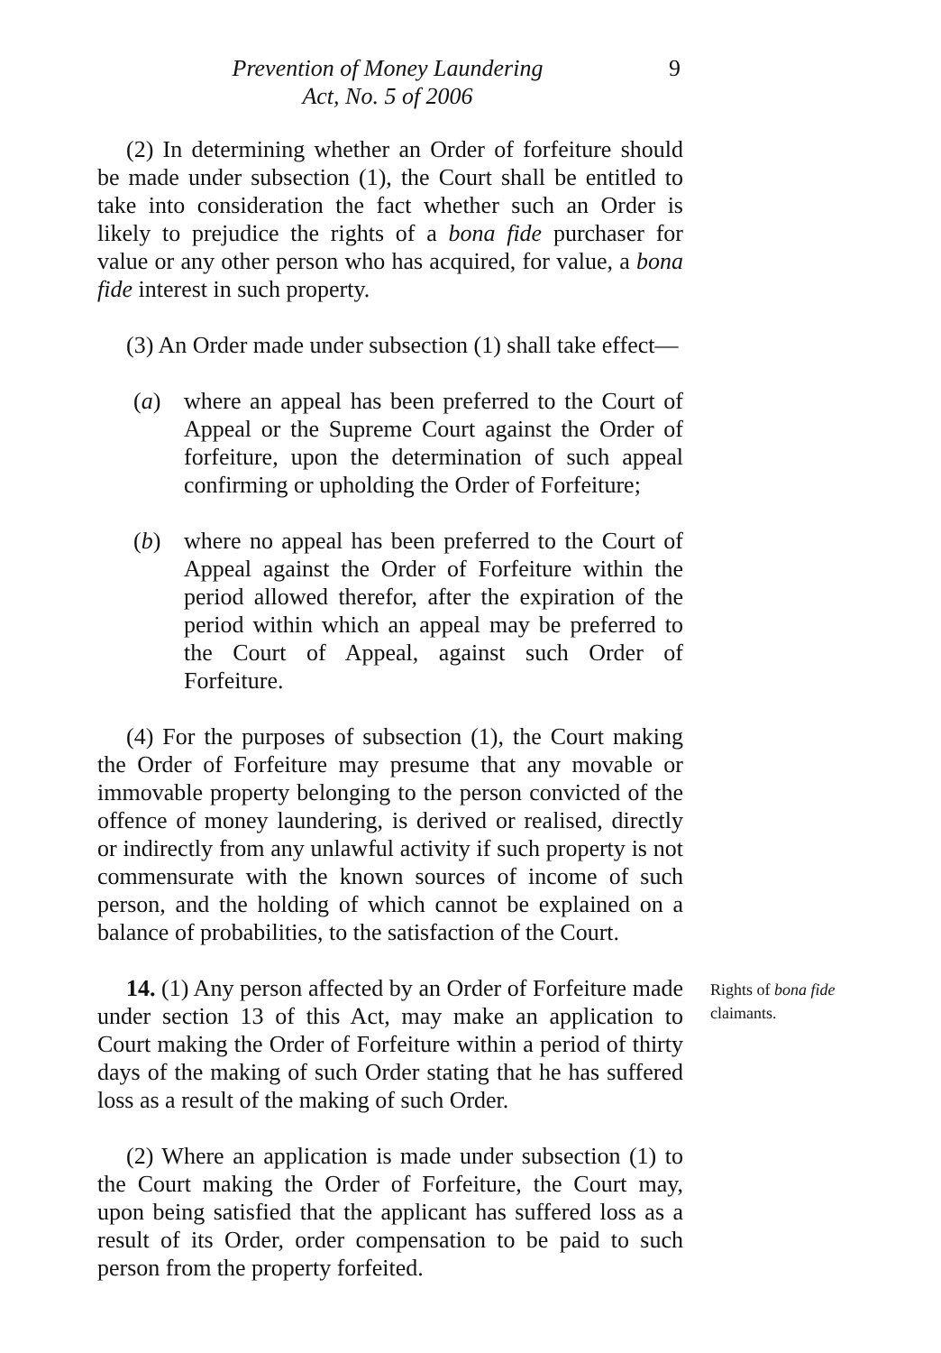Prevention of Money Laundering
Act, No. 5 of 2006
9
(2) In determining whether an Order of forfeiture should be made under subsection (1), the Court shall be entitled to take into consideration the fact whether such an Order is likely to prejudice the rights of a bona fide purchaser for value or any other person who has acquired, for value, a bona fide interest in such property.
(3) An Order made under subsection (1) shall take effect—
(a) where an appeal has been preferred to the Court of Appeal or the Supreme Court against the Order of forfeiture, upon the determination of such appeal confirming or upholding the Order of Forfeiture;
(b) where no appeal has been preferred to the Court of Appeal against the Order of Forfeiture within the period allowed therefor, after the expiration of the period within which an appeal may be preferred to the Court of Appeal, against such Order of Forfeiture.
(4) For the purposes of subsection (1), the Court making the Order of Forfeiture may presume that any movable or immovable property belonging to the person convicted of the offence of money laundering, is derived or realised, directly or indirectly from any unlawful activity if such property is not commensurate with the known sources of income of such person, and the holding of which cannot be explained on a balance of probabilities, to the satisfaction of the Court.
14. (1) Any person affected by an Order of Forfeiture made under section 13 of this Act, may make an application to Court making the Order of Forfeiture within a period of thirty days of the making of such Order stating that he has suffered loss as a result of the making of such Order.
Rights of bona fide claimants.
(2) Where an application is made under subsection (1) to the Court making the Order of Forfeiture, the Court may, upon being satisfied that the applicant has suffered loss as a result of its Order, order compensation to be paid to such person from the property forfeited.